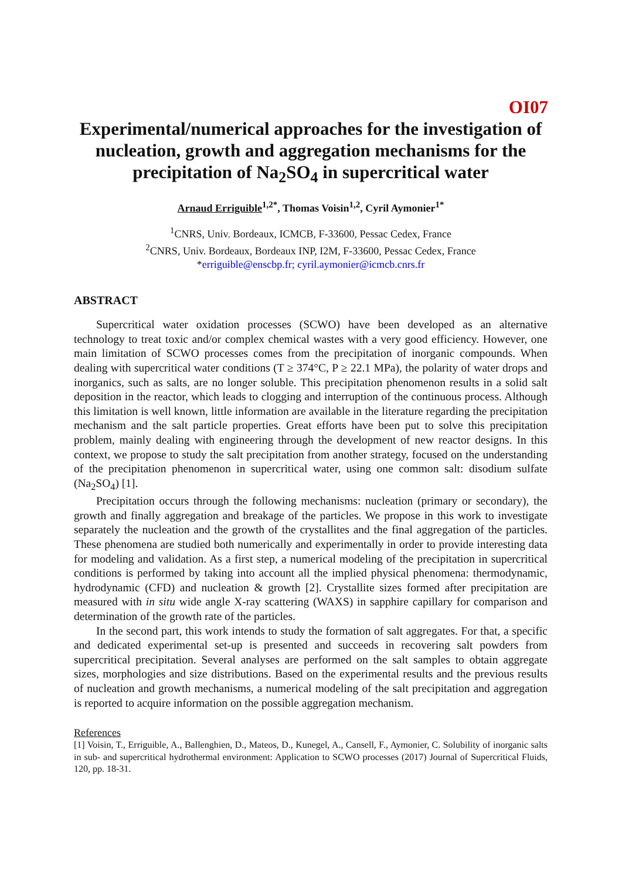OI07
Experimental/numerical approaches for the investigation of nucleation, growth and aggregation mechanisms for the precipitation of Na<sub>2</sub>SO<sub>4</sub> in supercritical water
Arnaud Erriguible<sup>1,2*</sup>, Thomas Voisin<sup>1,2</sup>, Cyril Aymonier<sup>1*</sup>
<sup>1</sup> CNRS, Univ. Bordeaux, ICMCB, F-33600, Pessac Cedex, France
<sup>2</sup> CNRS, Univ. Bordeaux, Bordeaux INP, I2M, F-33600, Pessac Cedex, France
*erriguible@enscbp.fr; cyril.aymonier@icmcb.cnrs.fr
ABSTRACT
Supercritical water oxidation processes (SCWO) have been developed as an alternative technology to treat toxic and/or complex chemical wastes with a very good efficiency. However, one main limitation of SCWO processes comes from the precipitation of inorganic compounds. When dealing with supercritical water conditions (T ≥ 374°C, P ≥ 22.1 MPa), the polarity of water drops and inorganics, such as salts, are no longer soluble. This precipitation phenomenon results in a solid salt deposition in the reactor, which leads to clogging and interruption of the continuous process. Although this limitation is well known, little information are available in the literature regarding the precipitation mechanism and the salt particle properties. Great efforts have been put to solve this precipitation problem, mainly dealing with engineering through the development of new reactor designs. In this context, we propose to study the salt precipitation from another strategy, focused on the understanding of the precipitation phenomenon in supercritical water, using one common salt: disodium sulfate (Na<sub>2</sub>SO<sub>4</sub>) [1].
Precipitation occurs through the following mechanisms: nucleation (primary or secondary), the growth and finally aggregation and breakage of the particles. We propose in this work to investigate separately the nucleation and the growth of the crystallites and the final aggregation of the particles. These phenomena are studied both numerically and experimentally in order to provide interesting data for modeling and validation. As a first step, a numerical modeling of the precipitation in supercritical conditions is performed by taking into account all the implied physical phenomena: thermodynamic, hydrodynamic (CFD) and nucleation & growth [2]. Crystallite sizes formed after precipitation are measured with in situ wide angle X-ray scattering (WAXS) in sapphire capillary for comparison and determination of the growth rate of the particles.
In the second part, this work intends to study the formation of salt aggregates. For that, a specific and dedicated experimental set-up is presented and succeeds in recovering salt powders from supercritical precipitation. Several analyses are performed on the salt samples to obtain aggregate sizes, morphologies and size distributions. Based on the experimental results and the previous results of nucleation and growth mechanisms, a numerical modeling of the salt precipitation and aggregation is reported to acquire information on the possible aggregation mechanism.
References
[1] Voisin, T., Erriguible, A., Ballenghien, D., Mateos, D., Kunegel, A., Cansell, F., Aymonier, C. Solubility of inorganic salts in sub- and supercritical hydrothermal environment: Application to SCWO processes (2017) Journal of Supercritical Fluids, 120, pp. 18-31.